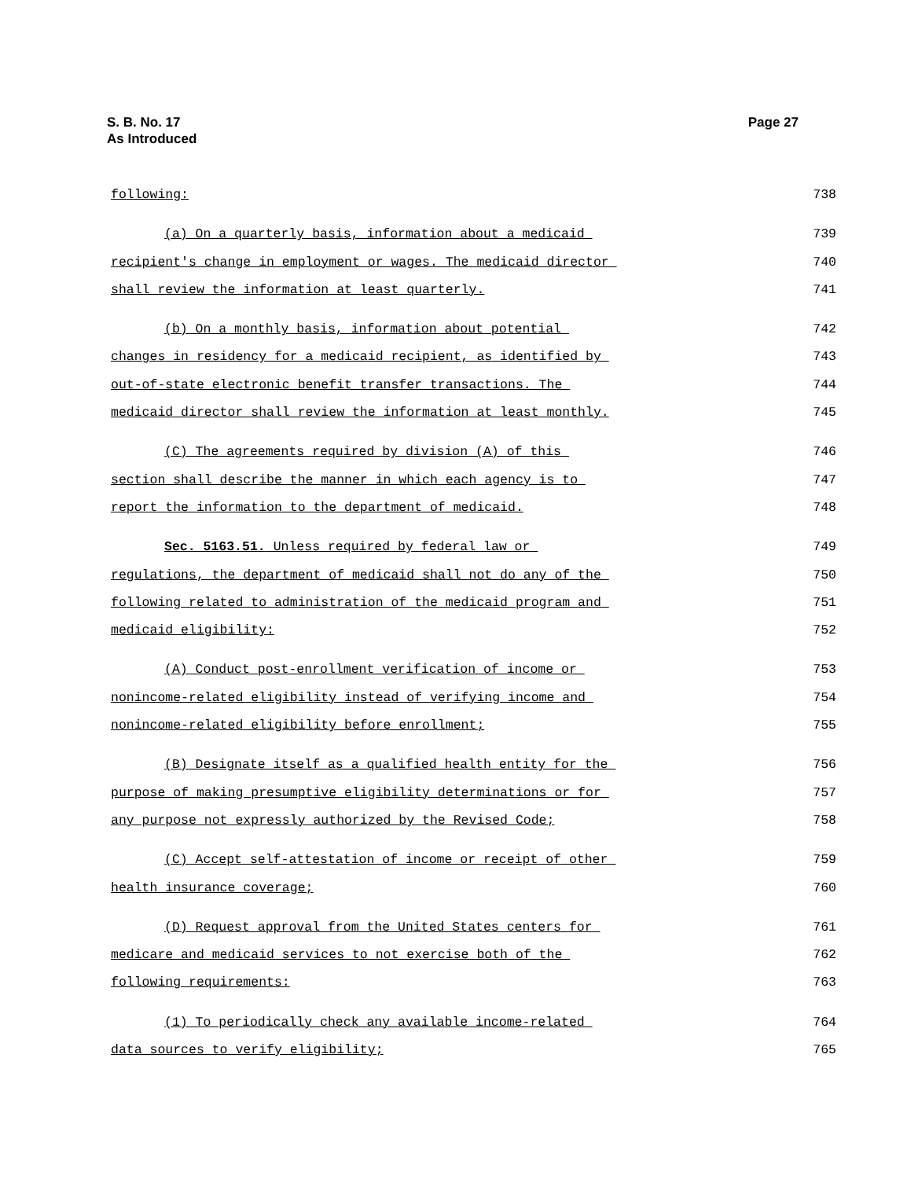Page 27 S. B. No. 17
As Introduced
following: 738
(a) On a quarterly basis, information about a medicaid 739
recipient's change in employment or wages. The medicaid director 740
shall review the information at least quarterly. 741
(b) On a monthly basis, information about potential 742
changes in residency for a medicaid recipient, as identified by 743
out-of-state electronic benefit transfer transactions. The 744
medicaid director shall review the information at least monthly. 745
(C) The agreements required by division (A) of this 746
section shall describe the manner in which each agency is to 747
report the information to the department of medicaid. 748
Sec. 5163.51. Unless required by federal law or 749
regulations, the department of medicaid shall not do any of the 750
following related to administration of the medicaid program and 751
medicaid eligibility: 752
(A) Conduct post-enrollment verification of income or 753
nonincome-related eligibility instead of verifying income and 754
nonincome-related eligibility before enrollment; 755
(B) Designate itself as a qualified health entity for the 756
purpose of making presumptive eligibility determinations or for 757
any purpose not expressly authorized by the Revised Code; 758
(C) Accept self-attestation of income or receipt of other 759
health insurance coverage; 760
(D) Request approval from the United States centers for 761
medicare and medicaid services to not exercise both of the 762
following requirements: 763
(1) To periodically check any available income-related 764
data sources to verify eligibility; 765